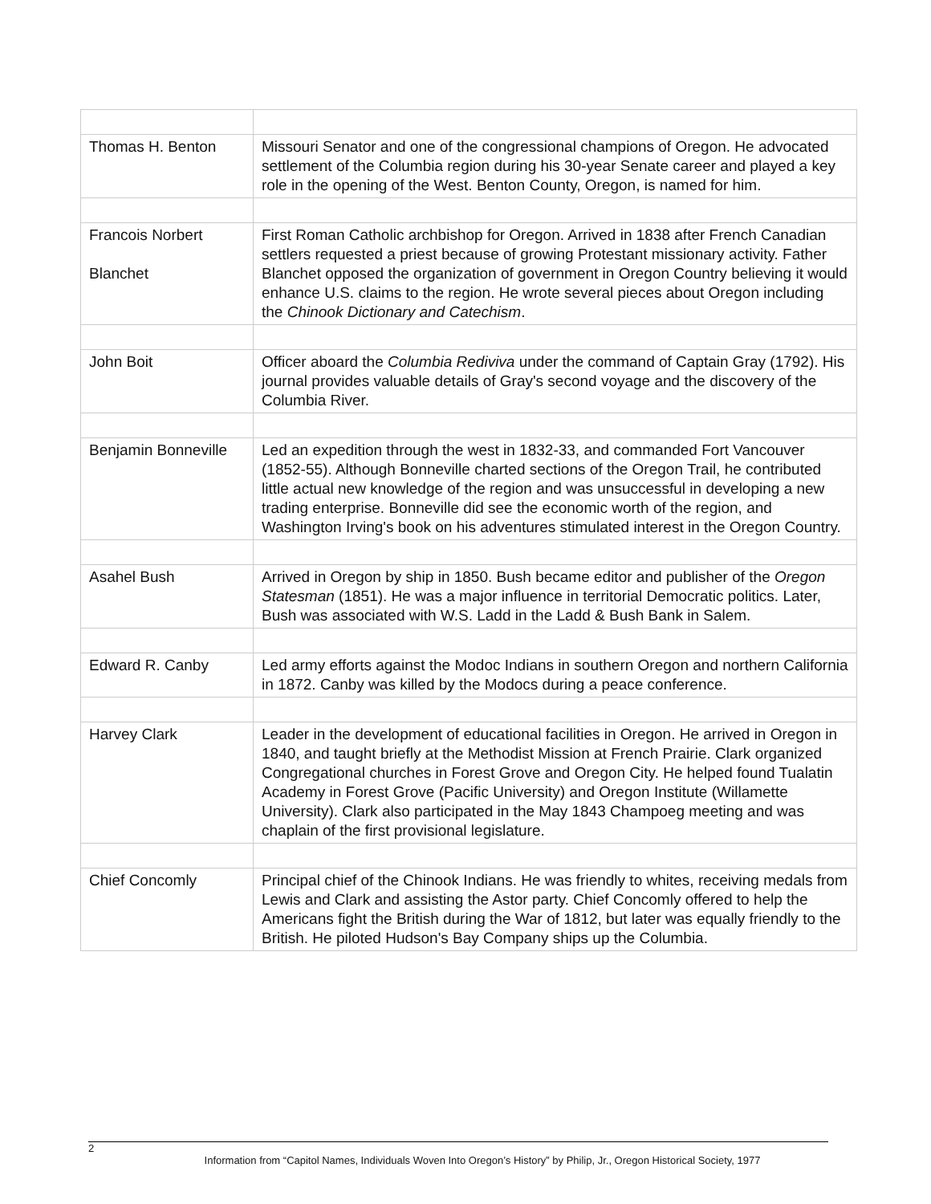| Thomas H. Benton | Missouri Senator and one of the congressional champions of Oregon. He advocated settlement of the Columbia region during his 30-year Senate career and played a key role in the opening of the West. Benton County, Oregon, is named for him. |
| Francois Norbert Blanchet | First Roman Catholic archbishop for Oregon. Arrived in 1838 after French Canadian settlers requested a priest because of growing Protestant missionary activity. Father Blanchet opposed the organization of government in Oregon Country believing it would enhance U.S. claims to the region. He wrote several pieces about Oregon including the Chinook Dictionary and Catechism . |
| John Boit | Officer aboard the Columbia Rediviva under the command of Captain Gray (1792). His journal provides valuable details of Gray's second voyage and the discovery of the Columbia River. |
| Benjamin Bonneville | Led an expedition through the west in 1832-33, and commanded Fort Vancouver (1852-55). Although Bonneville charted sections of the Oregon Trail, he contributed little actual new knowledge of the region and was unsuccessful in developing a new trading enterprise. Bonneville did see the economic worth of the region, and Washington Irving's book on his adventures stimulated interest in the Oregon Country. |
| Asahel Bush | Arrived in Oregon by ship in 1850. Bush became editor and publisher of the Oregon Statesman (1851). He was a major influence in territorial Democratic politics. Later, Bush was associated with W.S. Ladd in the Ladd & Bush Bank in Salem. |
| Edward R. Canby | Led army efforts against the Modoc Indians in southern Oregon and northern California in 1872. Canby was killed by the Modocs during a peace conference. |
| Harvey Clark | Leader in the development of educational facilities in Oregon. He arrived in Oregon in 1840, and taught briefly at the Methodist Mission at French Prairie. Clark organized Congregational churches in Forest Grove and Oregon City. He helped found Tualatin Academy in Forest Grove (Pacific University) and Oregon Institute (Willamette University). Clark also participated in the May 1843 Champoeg meeting and was chaplain of the first provisional legislature. |
| Chief Concomly | Principal chief of the Chinook Indians. He was friendly to whites, receiving medals from Lewis and Clark and assisting the Astor party. Chief Concomly offered to help the Americans fight the British during the War of 1812, but later was equally friendly to the British. He piloted Hudson's Bay Company ships up the Columbia. |
2
Information from “Capitol Names, Individuals Woven Into Oregon’s History” by Philip, Jr., Oregon Historical Society, 1977